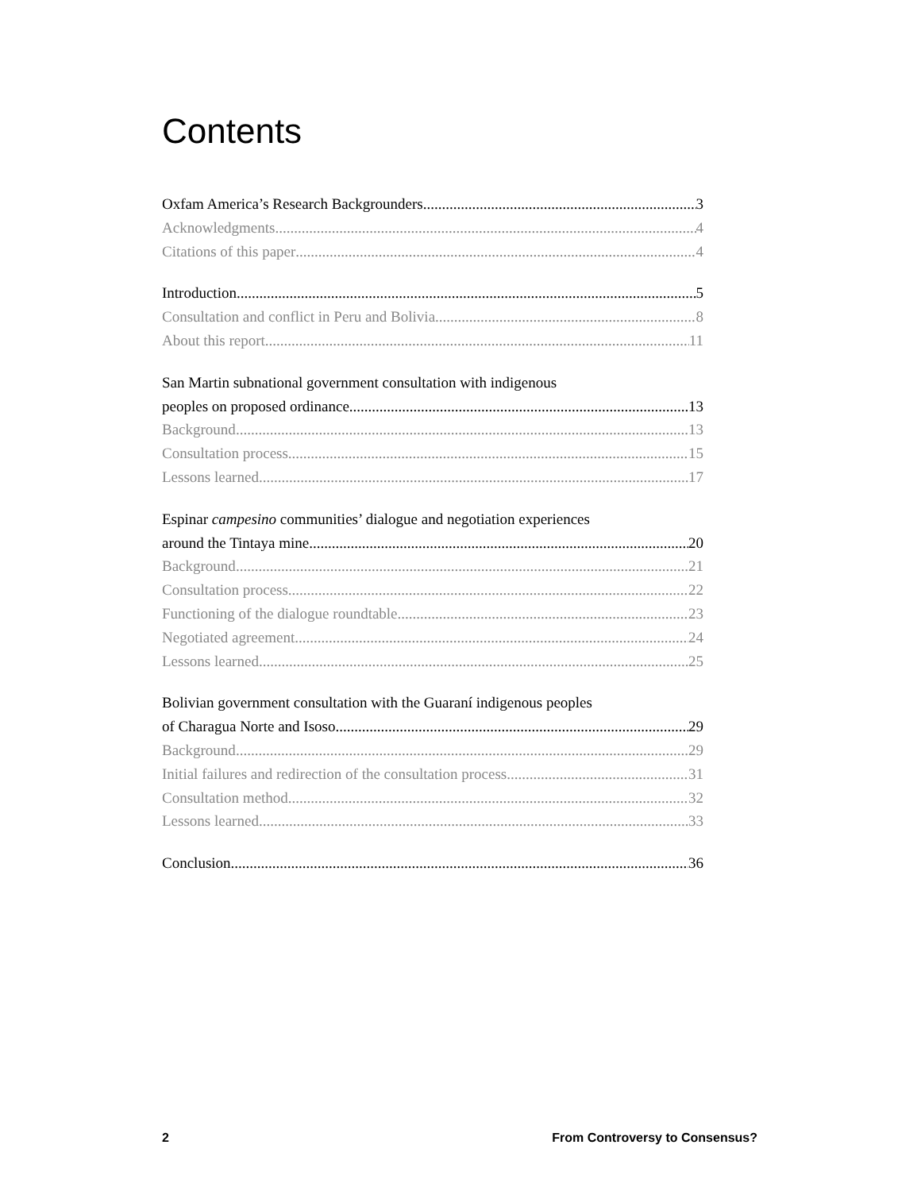Contents
Oxfam America’s Research Backgrounders 3
Acknowledgments 4
Citations of this paper 4
Introduction 5
Consultation and conflict in Peru and Bolivia 8
About this report 11
San Martin subnational government consultation with indigenous
peoples on proposed ordinance 13
Background 13
Consultation process 15
Lessons learned 17
Espinar campesino communities’ dialogue and negotiation experiences
around the Tintaya mine 20
Background 21
Consultation process 22
Functioning of the dialogue roundtable 23
Negotiated agreement 24
Lessons learned 25
Bolivian government consultation with the Guaraní indigenous peoples
of Charagua Norte and Isoso 29
Background 29
Initial failures and redirection of the consultation process 31
Consultation method 32
Lessons learned 33
Conclusion 36
2 From Controversy to Consensus?